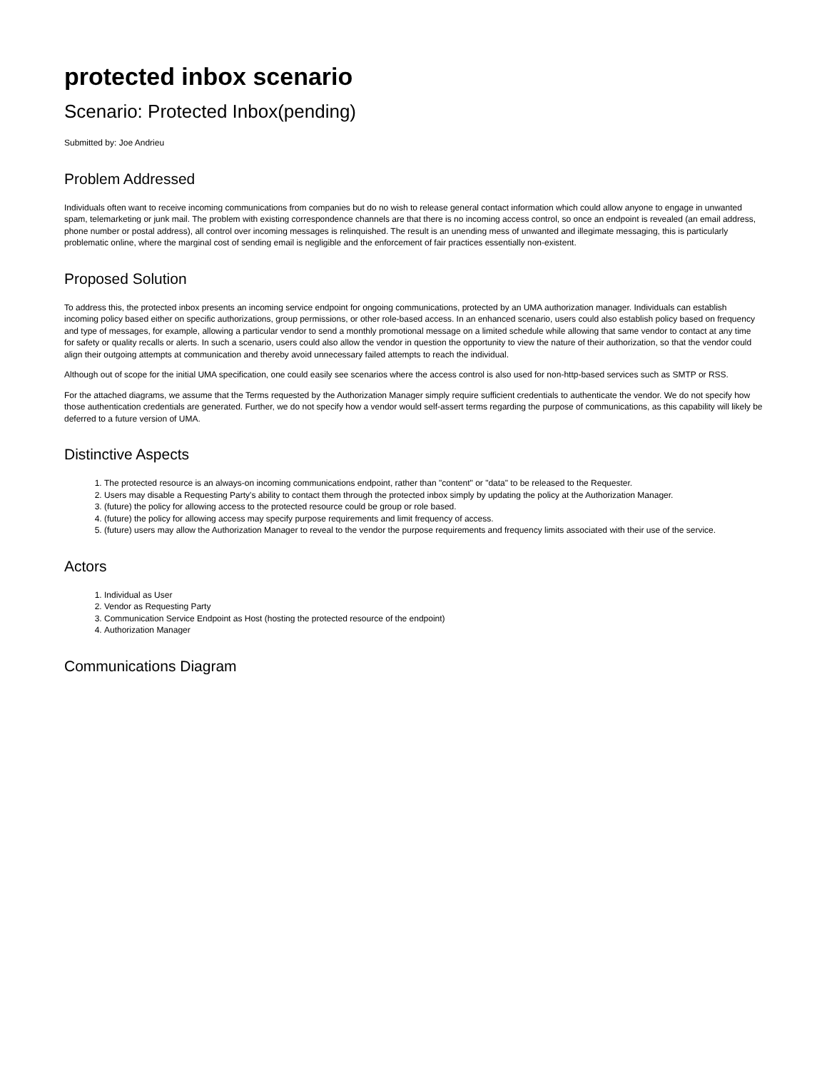protected inbox scenario
Scenario: Protected Inbox(pending)
Submitted by: Joe Andrieu
Problem Addressed
Individuals often want to receive incoming communications from companies but do no wish to release general contact information which could allow anyone to engage in unwanted spam, telemarketing or junk mail. The problem with existing correspondence channels are that there is no incoming access control, so once an endpoint is revealed (an email address, phone number or postal address), all control over incoming messages is relinquished. The result is an unending mess of unwanted and illegimate messaging, this is particularly problematic online, where the marginal cost of sending email is negligible and the enforcement of fair practices essentially non-existent.
Proposed Solution
To address this, the protected inbox presents an incoming service endpoint for ongoing communications, protected by an UMA authorization manager. Individuals can establish incoming policy based either on specific authorizations, group permissions, or other role-based access. In an enhanced scenario, users could also establish policy based on frequency and type of messages, for example, allowing a particular vendor to send a monthly promotional message on a limited schedule while allowing that same vendor to contact at any time for safety or quality recalls or alerts. In such a scenario, users could also allow the vendor in question the opportunity to view the nature of their authorization, so that the vendor could align their outgoing attempts at communication and thereby avoid unnecessary failed attempts to reach the individual.
Although out of scope for the initial UMA specification, one could easily see scenarios where the access control is also used for non-http-based services such as SMTP or RSS.
For the attached diagrams, we assume that the Terms requested by the Authorization Manager simply require sufficient credentials to authenticate the vendor. We do not specify how those authentication credentials are generated. Further, we do not specify how a vendor would self-assert terms regarding the purpose of communications, as this capability will likely be deferred to a future version of UMA.
Distinctive Aspects
1. The protected resource is an always-on incoming communications endpoint, rather than "content" or "data" to be released to the Requester.
2. Users may disable a Requesting Party's ability to contact them through the protected inbox simply by updating the policy at the Authorization Manager.
3. (future) the policy for allowing access to the protected resource could be group or role based.
4. (future) the policy for allowing access may specify purpose requirements and limit frequency of access.
5. (future) users may allow the Authorization Manager to reveal to the vendor the purpose requirements and frequency limits associated with their use of the service.
Actors
1. Individual as User
2. Vendor as Requesting Party
3. Communication Service Endpoint as Host (hosting the protected resource of the endpoint)
4. Authorization Manager
Communications Diagram